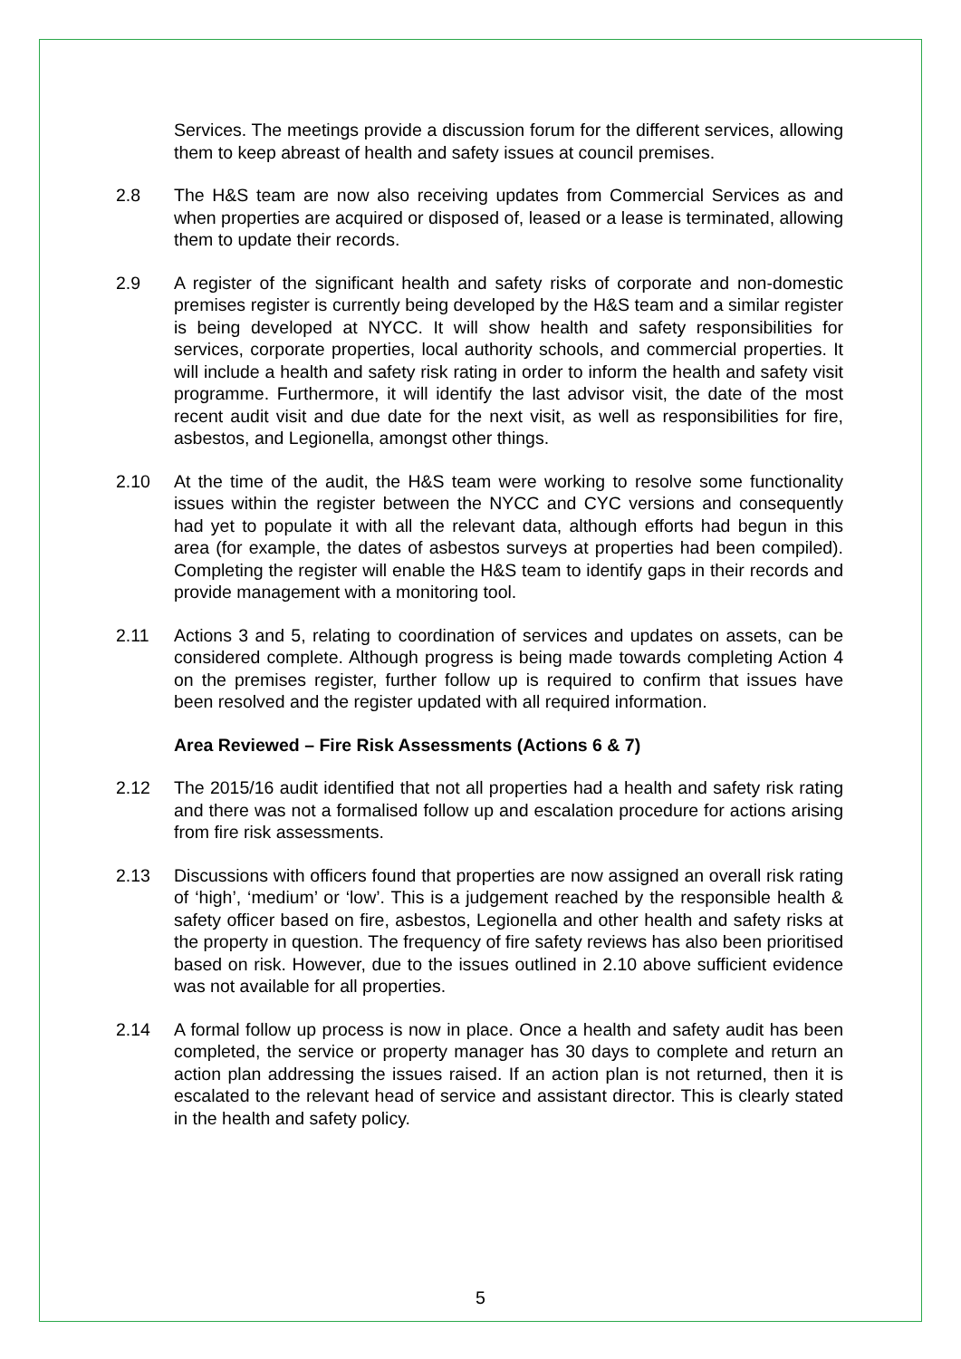Services. The meetings provide a discussion forum for the different services, allowing them to keep abreast of health and safety issues at council premises.
2.8 The H&S team are now also receiving updates from Commercial Services as and when properties are acquired or disposed of, leased or a lease is terminated, allowing them to update their records.
2.9 A register of the significant health and safety risks of corporate and non-domestic premises register is currently being developed by the H&S team and a similar register is being developed at NYCC. It will show health and safety responsibilities for services, corporate properties, local authority schools, and commercial properties. It will include a health and safety risk rating in order to inform the health and safety visit programme. Furthermore, it will identify the last advisor visit, the date of the most recent audit visit and due date for the next visit, as well as responsibilities for fire, asbestos, and Legionella, amongst other things.
2.10 At the time of the audit, the H&S team were working to resolve some functionality issues within the register between the NYCC and CYC versions and consequently had yet to populate it with all the relevant data, although efforts had begun in this area (for example, the dates of asbestos surveys at properties had been compiled). Completing the register will enable the H&S team to identify gaps in their records and provide management with a monitoring tool.
2.11 Actions 3 and 5, relating to coordination of services and updates on assets, can be considered complete. Although progress is being made towards completing Action 4 on the premises register, further follow up is required to confirm that issues have been resolved and the register updated with all required information.
Area Reviewed – Fire Risk Assessments (Actions 6 & 7)
2.12 The 2015/16 audit identified that not all properties had a health and safety risk rating and there was not a formalised follow up and escalation procedure for actions arising from fire risk assessments.
2.13 Discussions with officers found that properties are now assigned an overall risk rating of ‘high’, ‘medium’ or ‘low’. This is a judgement reached by the responsible health & safety officer based on fire, asbestos, Legionella and other health and safety risks at the property in question. The frequency of fire safety reviews has also been prioritised based on risk. However, due to the issues outlined in 2.10 above sufficient evidence was not available for all properties.
2.14 A formal follow up process is now in place. Once a health and safety audit has been completed, the service or property manager has 30 days to complete and return an action plan addressing the issues raised. If an action plan is not returned, then it is escalated to the relevant head of service and assistant director. This is clearly stated in the health and safety policy.
5